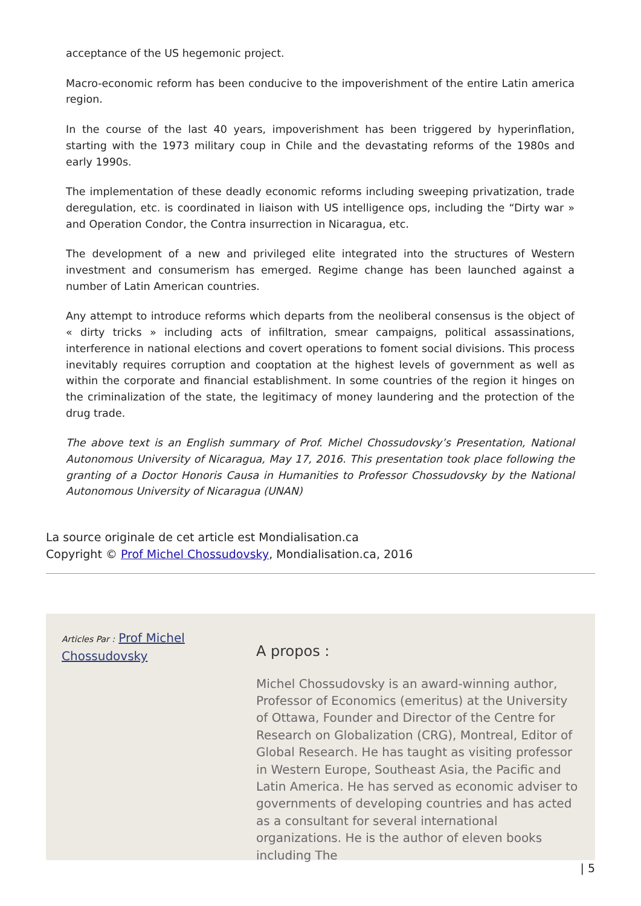acceptance of the US hegemonic project.
Macro-economic reform has been conducive to the impoverishment of the entire Latin america region.
In the course of the last 40 years, impoverishment has been triggered by hyperinflation, starting with the 1973 military coup in Chile and the devastating reforms of the 1980s and early 1990s.
The implementation of these deadly economic reforms including sweeping privatization, trade deregulation, etc. is coordinated in liaison with US intelligence ops, including the “Dirty war » and Operation Condor, the Contra insurrection in Nicaragua, etc.
The development of a new and privileged elite integrated into the structures of Western investment and consumerism has emerged. Regime change has been launched against a number of Latin American countries.
Any attempt to introduce reforms which departs from the neoliberal consensus is the object of « dirty tricks » including acts of infiltration, smear campaigns, political assassinations, interference in national elections and covert operations to foment social divisions. This process inevitably requires corruption and cooptation at the highest levels of government as well as within the corporate and financial establishment. In some countries of the region it hinges on the criminalization of the state, the legitimacy of money laundering and the protection of the drug trade.
The above text is an English summary of Prof. Michel Chossudovsky’s Presentation, National Autonomous University of Nicaragua, May 17, 2016. This presentation took place following the granting of a Doctor Honoris Causa in Humanities to Professor Chossudovsky by the National Autonomous University of Nicaragua (UNAN)
La source originale de cet article est Mondialisation.ca
Copyright © Prof Michel Chossudovsky, Mondialisation.ca, 2016
Articles Par : Prof Michel Chossudovsky
A propos :
Michel Chossudovsky is an award-winning author, Professor of Economics (emeritus) at the University of Ottawa, Founder and Director of the Centre for Research on Globalization (CRG), Montreal, Editor of Global Research. He has taught as visiting professor in Western Europe, Southeast Asia, the Pacific and Latin America. He has served as economic adviser to governments of developing countries and has acted as a consultant for several international organizations. He is the author of eleven books including The
| 5